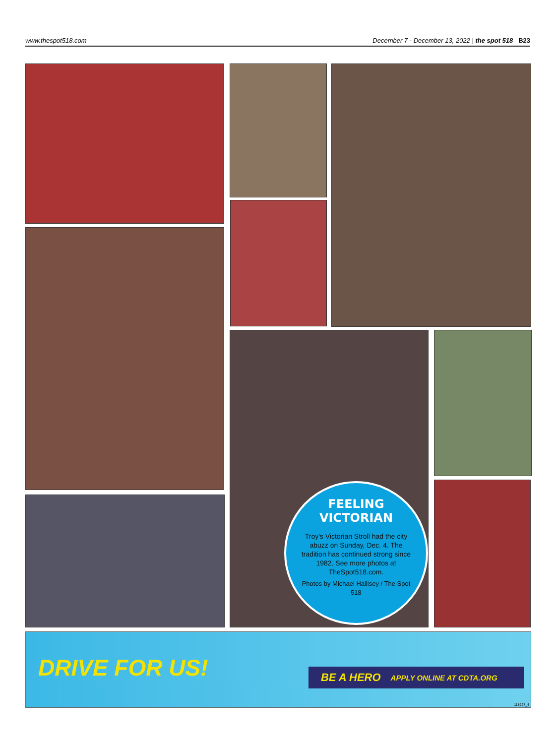www.thespot518.com December 7 - December 13, 2022 | the spot 518 B23
FEELING VICTORIAN
Troy's Victorian Stroll had the city abuzz on Sunday, Dec. 4. The tradition has continued strong since 1982. See more photos at TheSpot518.com.
Photos by Michael Hallisey / The Spot 518
DRIVE FOR US! BE A HERO APPLY ONLINE AT CDTA.ORG
118927_4